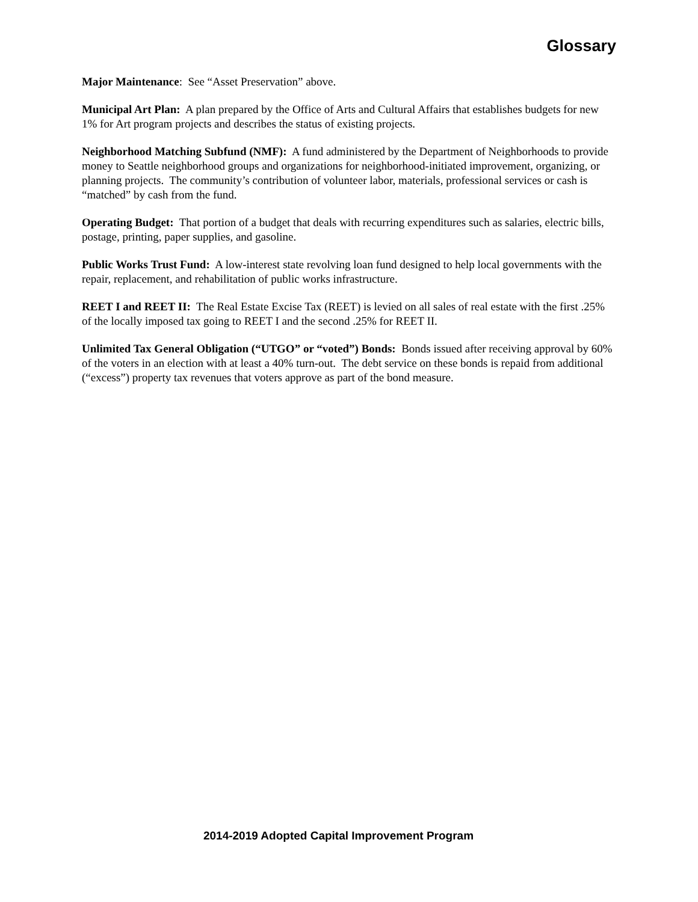Glossary
Major Maintenance: See “Asset Preservation” above.
Municipal Art Plan: A plan prepared by the Office of Arts and Cultural Affairs that establishes budgets for new 1% for Art program projects and describes the status of existing projects.
Neighborhood Matching Subfund (NMF): A fund administered by the Department of Neighborhoods to provide money to Seattle neighborhood groups and organizations for neighborhood-initiated improvement, organizing, or planning projects. The community’s contribution of volunteer labor, materials, professional services or cash is “matched” by cash from the fund.
Operating Budget: That portion of a budget that deals with recurring expenditures such as salaries, electric bills, postage, printing, paper supplies, and gasoline.
Public Works Trust Fund: A low-interest state revolving loan fund designed to help local governments with the repair, replacement, and rehabilitation of public works infrastructure.
REET I and REET II: The Real Estate Excise Tax (REET) is levied on all sales of real estate with the first .25% of the locally imposed tax going to REET I and the second .25% for REET II.
Unlimited Tax General Obligation (“UTGO” or “voted”) Bonds: Bonds issued after receiving approval by 60% of the voters in an election with at least a 40% turn-out. The debt service on these bonds is repaid from additional (“excess”) property tax revenues that voters approve as part of the bond measure.
2014-2019 Adopted Capital Improvement Program